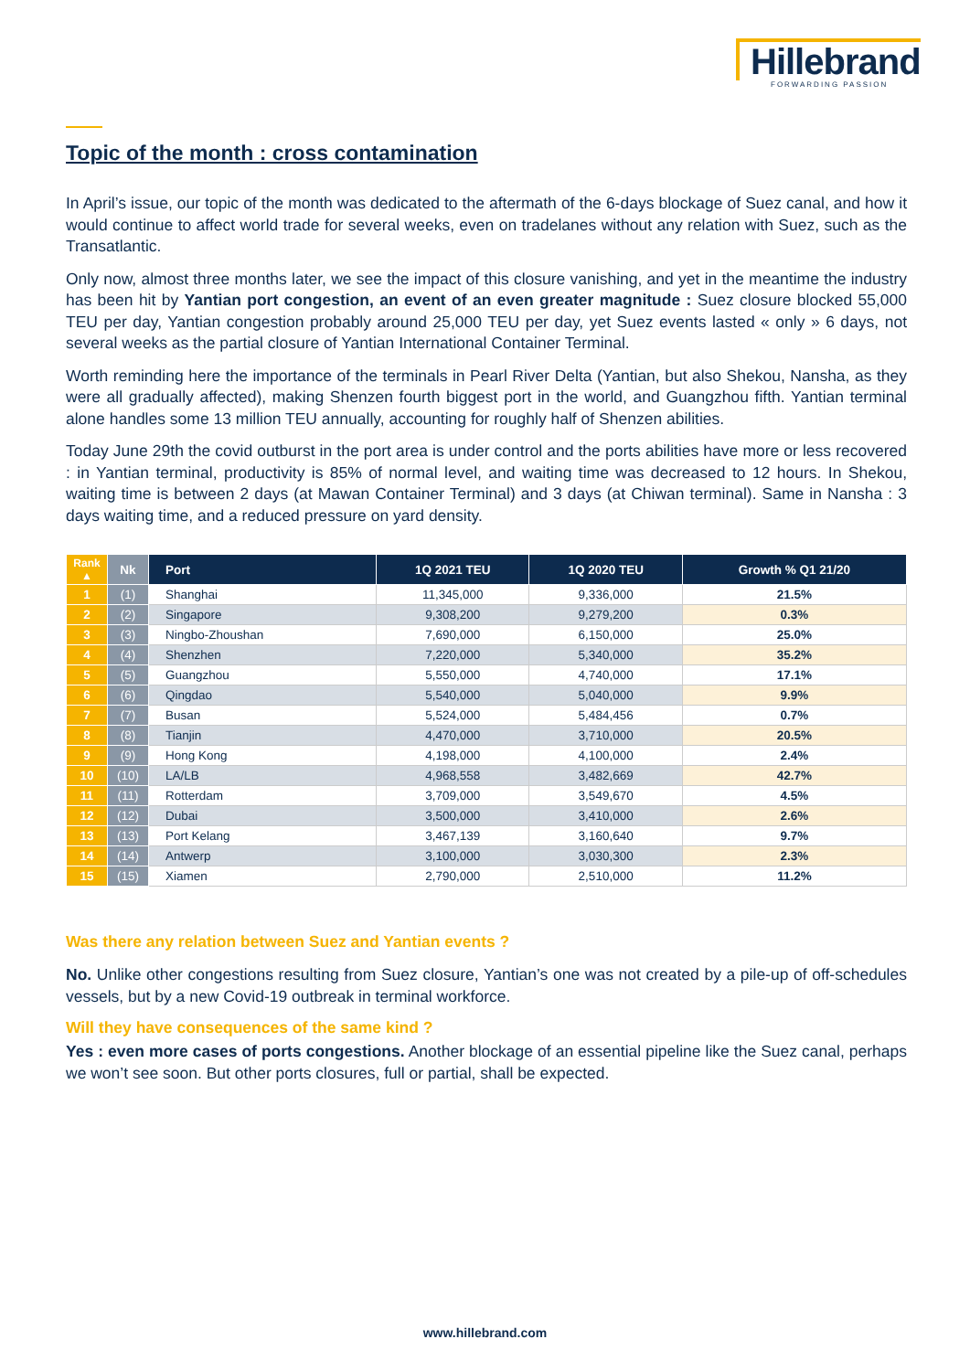Hillebrand
FORWARDING PASSION
Topic of the month : cross contamination
In April’s issue, our topic of the month was dedicated to the aftermath of the 6-days blockage of Suez canal, and how it would continue to affect world trade for several weeks, even on tradelanes without any relation with Suez, such as the Transatlantic.
Only now, almost three months later, we see the impact of this closure vanishing, and yet in the meantime the industry has been hit by Yantian port congestion, an event of an even greater magnitude : Suez closure blocked 55,000 TEU per day, Yantian congestion probably around 25,000 TEU per day, yet Suez events lasted « only » 6 days, not several weeks as the partial closure of Yantian International Container Terminal.
Worth reminding here the importance of the terminals in Pearl River Delta (Yantian, but also Shekou, Nansha, as they were all gradually affected), making Shenzen fourth biggest port in the world, and Guangzhou fifth. Yantian terminal alone handles some 13 million TEU annually, accounting for roughly half of Shenzen abilities.
Today June 29th the covid outburst in the port area is under control and the ports abilities have more or less recovered : in Yantian terminal, productivity is 85% of normal level, and waiting time was decreased to 12 hours. In Shekou, waiting time is between 2 days (at Mawan Container Terminal) and 3 days (at Chiwan terminal). Same in Nansha : 3 days waiting time, and a reduced pressure on yard density.
| Rank ▲ | Nk | Port | 1Q 2021 TEU | 1Q 2020 TEU | Growth % Q1 21/20 |
| --- | --- | --- | --- | --- | --- |
| 1 | (1) | Shanghai | 11,345,000 | 9,336,000 | 21.5% |
| 2 | (2) | Singapore | 9,308,200 | 9,279,200 | 0.3% |
| 3 | (3) | Ningbo-Zhoushan | 7,690,000 | 6,150,000 | 25.0% |
| 4 | (4) | Shenzhen | 7,220,000 | 5,340,000 | 35.2% |
| 5 | (5) | Guangzhou | 5,550,000 | 4,740,000 | 17.1% |
| 6 | (6) | Qingdao | 5,540,000 | 5,040,000 | 9.9% |
| 7 | (7) | Busan | 5,524,000 | 5,484,456 | 0.7% |
| 8 | (8) | Tianjin | 4,470,000 | 3,710,000 | 20.5% |
| 9 | (9) | Hong Kong | 4,198,000 | 4,100,000 | 2.4% |
| 10 | (10) | LA/LB | 4,968,558 | 3,482,669 | 42.7% |
| 11 | (11) | Rotterdam | 3,709,000 | 3,549,670 | 4.5% |
| 12 | (12) | Dubai | 3,500,000 | 3,410,000 | 2.6% |
| 13 | (13) | Port Kelang | 3,467,139 | 3,160,640 | 9.7% |
| 14 | (14) | Antwerp | 3,100,000 | 3,030,300 | 2.3% |
| 15 | (15) | Xiamen | 2,790,000 | 2,510,000 | 11.2% |
Was there any relation between Suez and Yantian events ?
No. Unlike other congestions resulting from Suez closure, Yantian’s one was not created by a pile-up of off-schedules vessels, but by a new Covid-19 outbreak in terminal workforce.
Will they have consequences of the same kind ?
Yes : even more cases of ports congestions. Another blockage of an essential pipeline like the Suez canal, perhaps we won’t see soon. But other ports closures, full or partial, shall be expected.
www.hillebrand.com